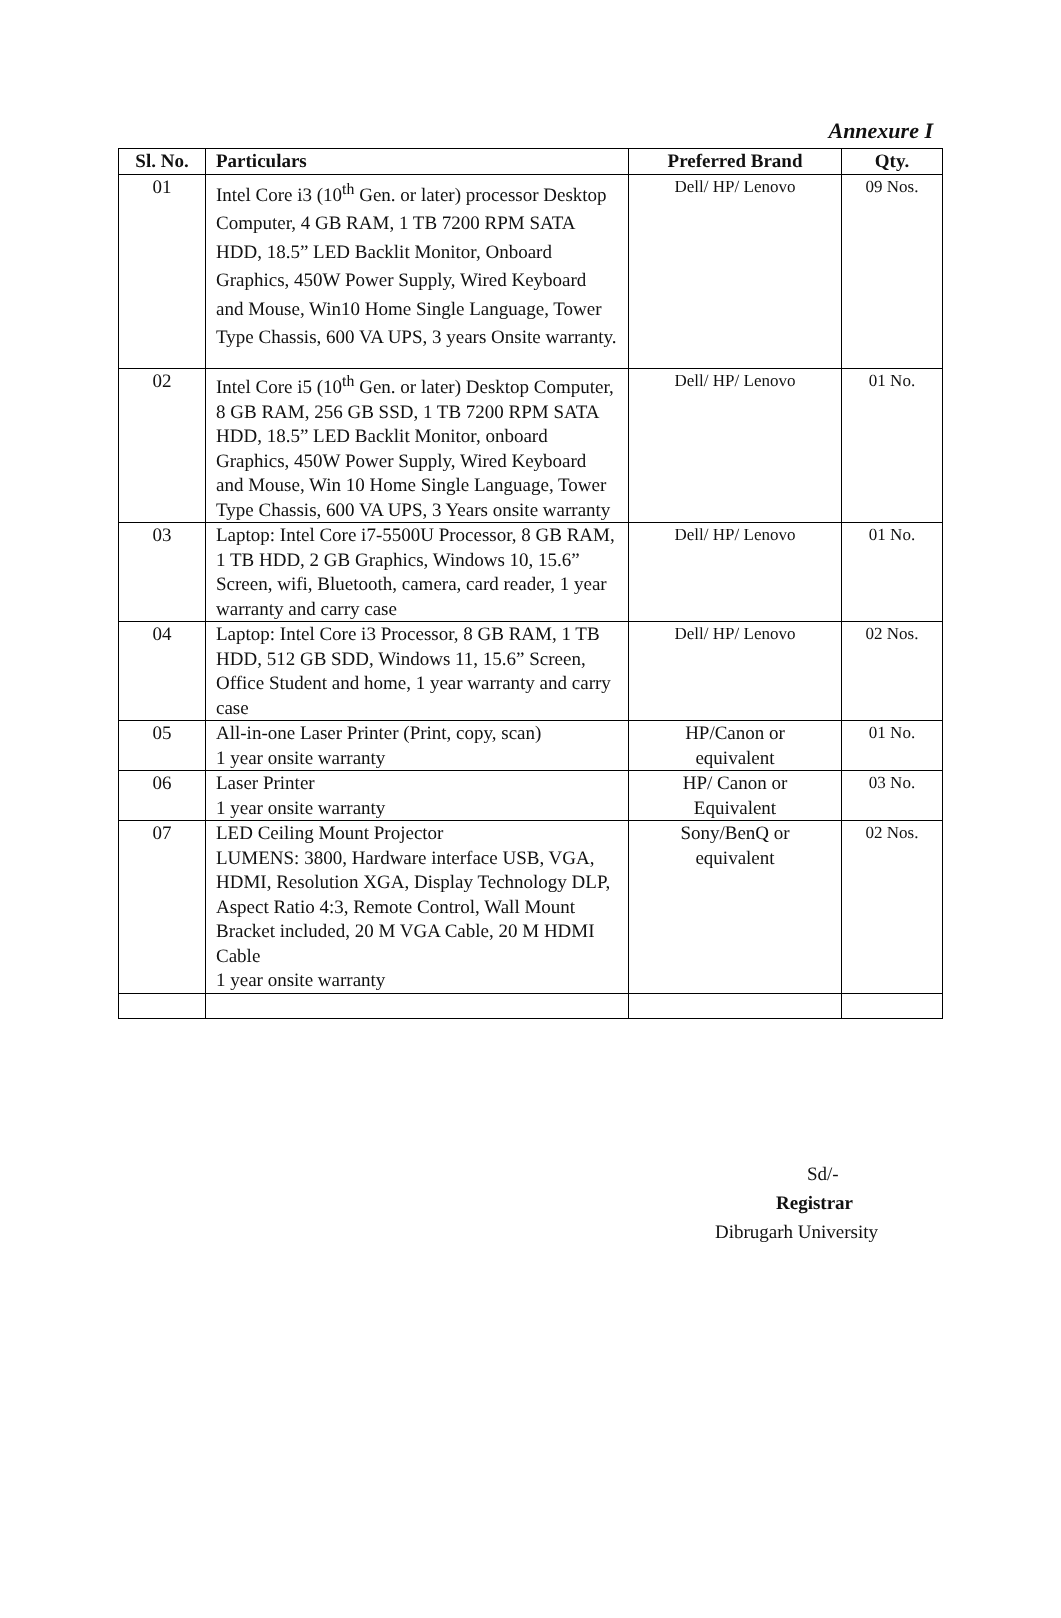Annexure I
| Sl. No. | Particulars | Preferred Brand | Qty. |
| --- | --- | --- | --- |
| 01 | Intel Core i3 (10<sup>th</sup> Gen. or later) processor Desktop Computer, 4 GB RAM, 1 TB 7200 RPM SATA HDD, 18.5” LED Backlit Monitor, Onboard Graphics, 450W Power Supply, Wired Keyboard and Mouse, Win10 Home Single Language, Tower Type Chassis, 600 VA UPS, 3 years Onsite warranty. | Dell/ HP/ Lenovo | 09 Nos. |
| 02 | Intel Core i5 (10<sup>th</sup> Gen. or later) Desktop Computer, 8 GB RAM, 256 GB SSD, 1 TB 7200 RPM SATA HDD, 18.5” LED Backlit Monitor, onboard Graphics, 450W Power Supply, Wired Keyboard and Mouse, Win 10 Home Single Language, Tower Type Chassis, 600 VA UPS, 3 Years onsite warranty | Dell/ HP/ Lenovo | 01 No. |
| 03 | Laptop: Intel Core i7-5500U Processor, 8 GB RAM, 1 TB HDD, 2 GB Graphics, Windows 10, 15.6” Screen, wifi, Bluetooth, camera, card reader, 1 year warranty and carry case | Dell/ HP/ Lenovo | 01 No. |
| 04 | Laptop: Intel Core i3 Processor, 8 GB RAM, 1 TB HDD, 512 GB SDD, Windows 11, 15.6” Screen, Office Student and home, 1 year warranty and carry case | Dell/ HP/ Lenovo | 02 Nos. |
| 05 | All-in-one Laser Printer (Print, copy, scan) 1 year onsite warranty | HP/Canon or equivalent | 01 No. |
| 06 | Laser Printer 1 year onsite warranty | HP/ Canon or Equivalent | 03 No. |
| 07 | LED Ceiling Mount Projector LUMENS: 3800, Hardware interface USB, VGA, HDMI, Resolution XGA, Display Technology DLP, Aspect Ratio 4:3, Remote Control, Wall Mount Bracket included, 20 M VGA Cable, 20 M HDMI Cable 1 year onsite warranty | Sony/BenQ or equivalent | 02 Nos. |
Sd/-
Registrar
Dibrugarh University